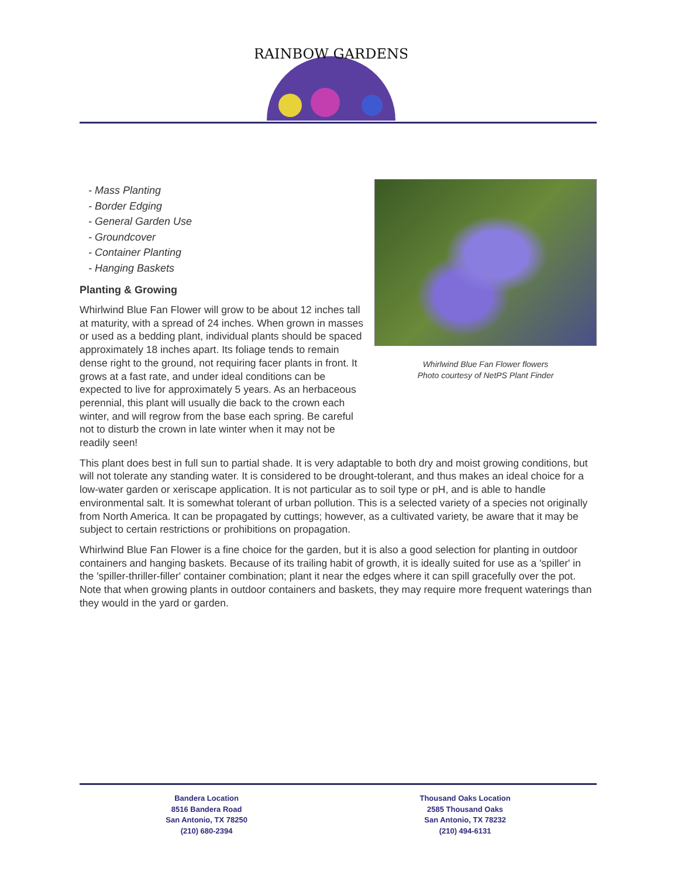RAINBOW GARDENS
- Mass Planting
- Border Edging
- General Garden Use
- Groundcover
- Container Planting
- Hanging Baskets
Planting & Growing
Whirlwind Blue Fan Flower will grow to be about 12 inches tall at maturity, with a spread of 24 inches. When grown in masses or used as a bedding plant, individual plants should be spaced approximately 18 inches apart. Its foliage tends to remain dense right to the ground, not requiring facer plants in front. It grows at a fast rate, and under ideal conditions can be expected to live for approximately 5 years. As an herbaceous perennial, this plant will usually die back to the crown each winter, and will regrow from the base each spring. Be careful not to disturb the crown in late winter when it may not be readily seen!
Whirlwind Blue Fan Flower flowers
Photo courtesy of NetPS Plant Finder
This plant does best in full sun to partial shade. It is very adaptable to both dry and moist growing conditions, but will not tolerate any standing water. It is considered to be drought-tolerant, and thus makes an ideal choice for a low-water garden or xeriscape application. It is not particular as to soil type or pH, and is able to handle environmental salt. It is somewhat tolerant of urban pollution. This is a selected variety of a species not originally from North America. It can be propagated by cuttings; however, as a cultivated variety, be aware that it may be subject to certain restrictions or prohibitions on propagation.
Whirlwind Blue Fan Flower is a fine choice for the garden, but it is also a good selection for planting in outdoor containers and hanging baskets. Because of its trailing habit of growth, it is ideally suited for use as a 'spiller' in the 'spiller-thriller-filler' container combination; plant it near the edges where it can spill gracefully over the pot. Note that when growing plants in outdoor containers and baskets, they may require more frequent waterings than they would in the yard or garden.
Bandera Location
8516 Bandera Road
San Antonio, TX 78250
(210) 680-2394
Thousand Oaks Location
2585 Thousand Oaks
San Antonio, TX 78232
(210) 494-6131